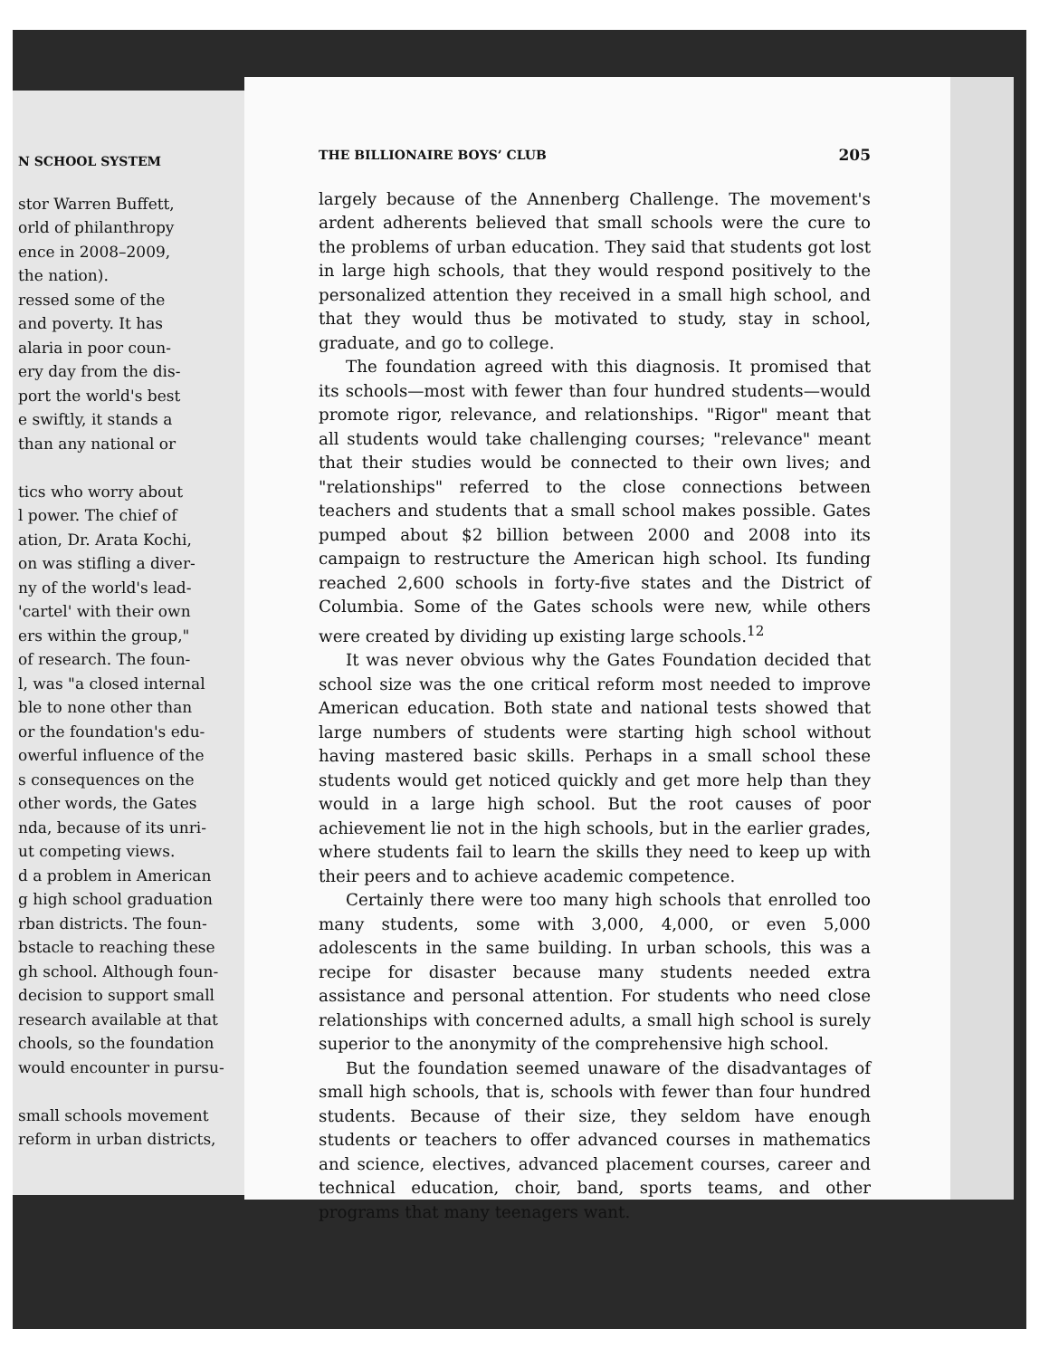N SCHOOL SYSTEM
stor Warren Buffett,
orld of philanthropy
ence in 2008–2009,
the nation).
ressed some of the
and poverty. It has
alaria in poor coun-
ery day from the dis-
port the world's best
e swiftly, it stands a
than any national or
tics who worry about
l power. The chief of
ation, Dr. Arata Kochi,
on was stifling a diver-
ny of the world's lead-
'cartel' with their own
ers within the group,"
of research. The foun-
l, was "a closed internal
ble to none other than
or the foundation's edu-
owerful influence of the
s consequences on the
other words, the Gates
nda, because of its unri-
ut competing views.
d a problem in American
g high school graduation
rban districts. The foun-
bstacle to reaching these
gh school. Although foun-
decision to support small
research available at that
chools, so the foundation
would encounter in pursu-
small schools movement
reform in urban districts,
THE BILLIONAIRE BOYS’ CLUB 205
largely because of the Annenberg Challenge. The movement's ardent adherents believed that small schools were the cure to the problems of urban education. They said that students got lost in large high schools, that they would respond positively to the personalized attention they received in a small high school, and that they would thus be motivated to study, stay in school, graduate, and go to college.
The foundation agreed with this diagnosis. It promised that its schools—most with fewer than four hundred students—would promote rigor, relevance, and relationships. "Rigor" meant that all students would take challenging courses; "relevance" meant that their studies would be connected to their own lives; and "relationships" referred to the close connections between teachers and students that a small school makes possible. Gates pumped about $2 billion between 2000 and 2008 into its campaign to restructure the American high school. Its funding reached 2,600 schools in forty-five states and the District of Columbia. Some of the Gates schools were new, while others were created by dividing up existing large schools.<sup>12</sup>
It was never obvious why the Gates Foundation decided that school size was the one critical reform most needed to improve American education. Both state and national tests showed that large numbers of students were starting high school without having mastered basic skills. Perhaps in a small school these students would get noticed quickly and get more help than they would in a large high school. But the root causes of poor achievement lie not in the high schools, but in the earlier grades, where students fail to learn the skills they need to keep up with their peers and to achieve academic competence.
Certainly there were too many high schools that enrolled too many students, some with 3,000, 4,000, or even 5,000 adolescents in the same building. In urban schools, this was a recipe for disaster because many students needed extra assistance and personal attention. For students who need close relationships with concerned adults, a small high school is surely superior to the anonymity of the comprehensive high school.
But the foundation seemed unaware of the disadvantages of small high schools, that is, schools with fewer than four hundred students. Because of their size, they seldom have enough students or teachers to offer advanced courses in mathematics and science, electives, advanced placement courses, career and technical education, choir, band, sports teams, and other programs that many teenagers want.